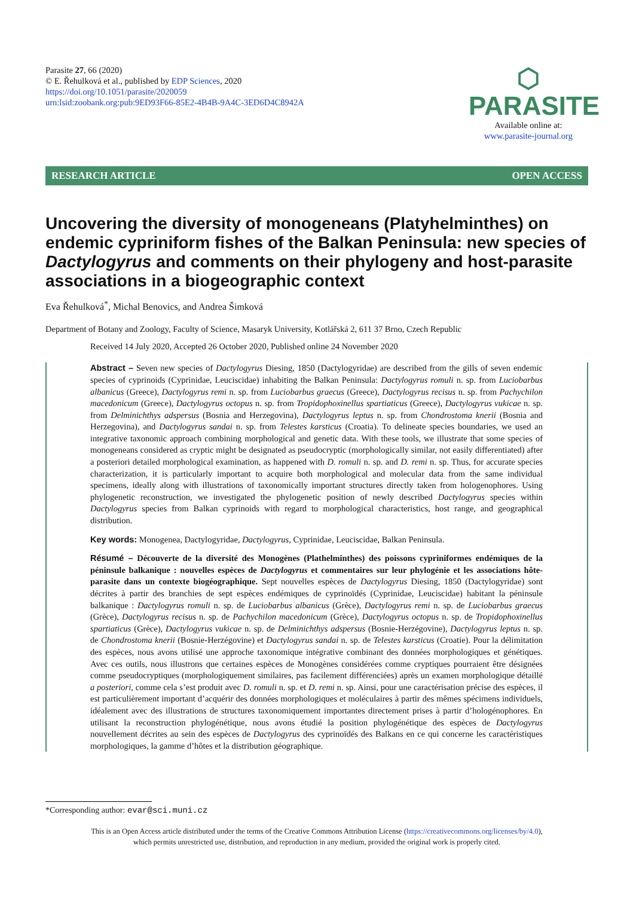Parasite 27, 66 (2020)
© E. Řehulková et al., published by EDP Sciences, 2020
https://doi.org/10.1051/parasite/2020059
urn:lsid:zoobank.org:pub:9ED93F66-85E2-4B4B-9A4C-3ED6D4C8942A
⬡ PARASITE
Available online at:
www.parasite-journal.org
RESEARCH ARTICLE OPEN ACCESS
Uncovering the diversity of monogeneans (Platyhelminthes) on endemic cypriniform fishes of the Balkan Peninsula: new species of Dactylogyrus and comments on their phylogeny and host-parasite associations in a biogeographic context
Eva Řehulková<sup>*</sup>, Michal Benovics, and Andrea Šimková
Department of Botany and Zoology, Faculty of Science, Masaryk University, Kotlářská 2, 611 37 Brno, Czech Republic
Received 14 July 2020, Accepted 26 October 2020, Published online 24 November 2020
Abstract – Seven new species of Dactylogyrus Diesing, 1850 (Dactylogyridae) are described from the gills of seven endemic species of cyprinoids (Cyprinidae, Leuciscidae) inhabiting the Balkan Peninsula: Dactylogyrus romuli n. sp. from Luciobarbus albanicus (Greece), Dactylogyrus remi n. sp. from Luciobarbus graecus (Greece), Dactylogyrus recisus n. sp. from Pachychilon macedonicum (Greece), Dactylogyrus octopus n. sp. from Tropidophoxinellus spartiaticus (Greece), Dactylogyrus vukicae n. sp. from Delminichthys adspersus (Bosnia and Herzegovina), Dactylogyrus leptus n. sp. from Chondrostoma knerii (Bosnia and Herzegovina), and Dactylogyrus sandai n. sp. from Telestes karsticus (Croatia). To delineate species boundaries, we used an integrative taxonomic approach combining morphological and genetic data. With these tools, we illustrate that some species of monogeneans considered as cryptic might be designated as pseudocryptic (morphologically similar, not easily differentiated) after a posteriori detailed morphological examination, as happened with D. romuli n. sp. and D. remi n. sp. Thus, for accurate species characterization, it is particularly important to acquire both morphological and molecular data from the same individual specimens, ideally along with illustrations of taxonomically important structures directly taken from hologenophores. Using phylogenetic reconstruction, we investigated the phylogenetic position of newly described Dactylogyrus species within Dactylogyrus species from Balkan cyprinoids with regard to morphological characteristics, host range, and geographical distribution.
Key words: Monogenea, Dactylogyridae, Dactylogyrus, Cyprinidae, Leuciscidae, Balkan Peninsula.
Résumé – Découverte de la diversité des Monogènes (Plathelminthes) des poissons cypriniformes endémiques de la péninsule balkanique : nouvelles espèces de Dactylogyrus et commentaires sur leur phylogénie et les associations hôte-parasite dans un contexte biogéographique. Sept nouvelles espèces de Dactylogyrus Diesing, 1850 (Dactylogyridae) sont décrites à partir des branchies de sept espèces endémiques de cyprinoïdés (Cyprinidae, Leuciscidae) habitant la péninsule balkanique : Dactylogyrus romuli n. sp. de Luciobarbus albanicus (Grèce), Dactylogyrus remi n. sp. de Luciobarbus graecus (Grèce), Dactylogyrus recisus n. sp. de Pachychilon macedonicum (Grèce), Dactylogyrus octopus n. sp. de Tropidophoxinellus spartiaticus (Grèce), Dactylogyrus vukicae n. sp. de Delminichthys adspersus (Bosnie-Herzégovine), Dactylogyrus leptus n. sp. de Chondrostoma knerii (Bosnie-Herzégovine) et Dactylogyrus sandai n. sp. de Telestes karsticus (Croatie). Pour la délimitation des espèces, nous avons utilisé une approche taxonomique intégrative combinant des données morphologiques et génétiques. Avec ces outils, nous illustrons que certaines espèces de Monogènes considérées comme cryptiques pourraient être désignées comme pseudocryptiques (morphologiquement similaires, pas facilement différenciées) après un examen morphologique détaillé a posteriori, comme cela s’est produit avec D. romuli n. sp. et D. remi n. sp. Ainsi, pour une caractérisation précise des espèces, il est particulièrement important d’acquérir des données morphologiques et moléculaires à partir des mêmes spécimens individuels, idéalement avec des illustrations de structures taxonomiquement importantes directement prises à partir d’hologénophores. En utilisant la reconstruction phylogénétique, nous avons étudié la position phylogénétique des espèces de Dactylogyrus nouvellement décrites au sein des espèces de Dactylogyrus des cyprinoïdés des Balkans en ce qui concerne les caractéristiques morphologiques, la gamme d’hôtes et la distribution géographique.
*Corresponding author: evar@sci.muni.cz
This is an Open Access article distributed under the terms of the Creative Commons Attribution License (https://creativecommons.org/licenses/by/4.0),
which permits unrestricted use, distribution, and reproduction in any medium, provided the original work is properly cited.